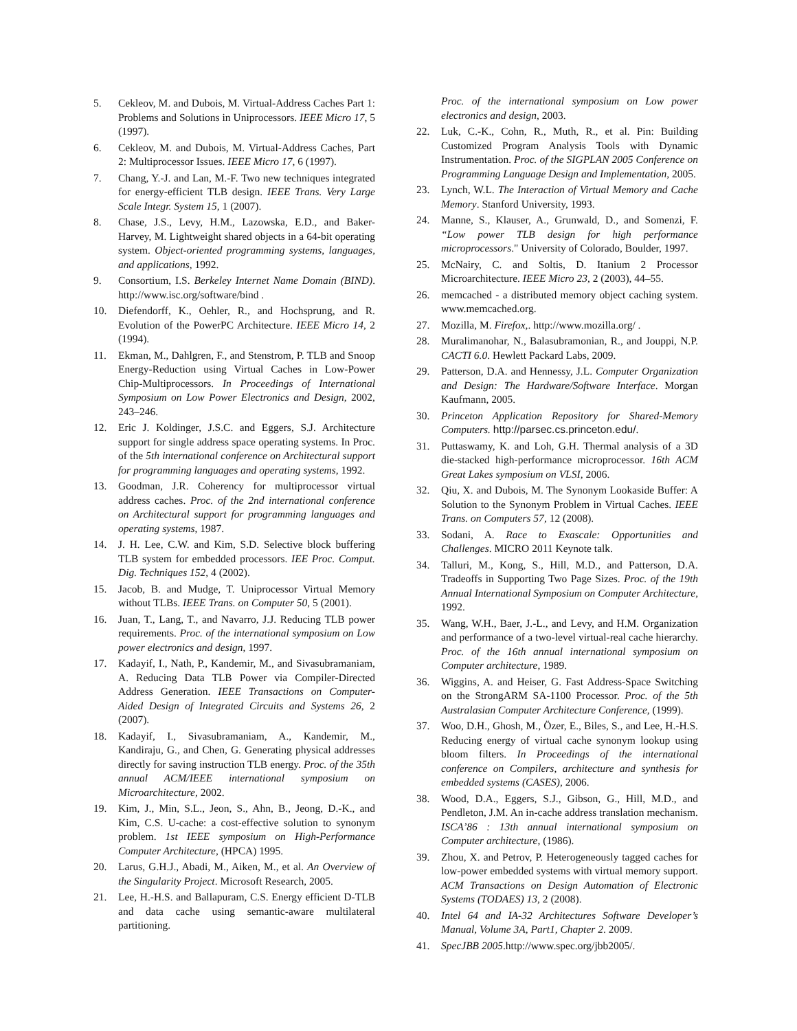5. Cekleov, M. and Dubois, M. Virtual-Address Caches Part 1: Problems and Solutions in Uniprocessors. IEEE Micro 17, 5 (1997).
6. Cekleov, M. and Dubois, M. Virtual-Address Caches, Part 2: Multiprocessor Issues. IEEE Micro 17, 6 (1997).
7. Chang, Y.-J. and Lan, M.-F. Two new techniques integrated for energy-efficient TLB design. IEEE Trans. Very Large Scale Integr. System 15, 1 (2007).
8. Chase, J.S., Levy, H.M., Lazowska, E.D., and Baker-Harvey, M. Lightweight shared objects in a 64-bit operating system. Object-oriented programming systems, languages, and applications, 1992.
9. Consortium, I.S. Berkeley Internet Name Domain (BIND). http://www.isc.org/software/bind .
10. Diefendorff, K., Oehler, R., and Hochsprung, and R. Evolution of the PowerPC Architecture. IEEE Micro 14, 2 (1994).
11. Ekman, M., Dahlgren, F., and Stenstrom, P. TLB and Snoop Energy-Reduction using Virtual Caches in Low-Power Chip-Multiprocessors. In Proceedings of International Symposium on Low Power Electronics and Design, 2002, 243–246.
12. Eric J. Koldinger, J.S.C. and Eggers, S.J. Architecture support for single address space operating systems. In Proc. of the 5th international conference on Architectural support for programming languages and operating systems, 1992.
13. Goodman, J.R. Coherency for multiprocessor virtual address caches. Proc. of the 2nd international conference on Architectural support for programming languages and operating systems, 1987.
14. J. H. Lee, C.W. and Kim, S.D. Selective block buffering TLB system for embedded processors. IEE Proc. Comput. Dig. Techniques 152, 4 (2002).
15. Jacob, B. and Mudge, T. Uniprocessor Virtual Memory without TLBs. IEEE Trans. on Computer 50, 5 (2001).
16. Juan, T., Lang, T., and Navarro, J.J. Reducing TLB power requirements. Proc. of the international symposium on Low power electronics and design, 1997.
17. Kadayif, I., Nath, P., Kandemir, M., and Sivasubramaniam, A. Reducing Data TLB Power via Compiler-Directed Address Generation. IEEE Transactions on Computer-Aided Design of Integrated Circuits and Systems 26, 2 (2007).
18. Kadayif, I., Sivasubramaniam, A., Kandemir, M., Kandiraju, G., and Chen, G. Generating physical addresses directly for saving instruction TLB energy. Proc. of the 35th annual ACM/IEEE international symposium on Microarchitecture, 2002.
19. Kim, J., Min, S.L., Jeon, S., Ahn, B., Jeong, D.-K., and Kim, C.S. U-cache: a cost-effective solution to synonym problem. 1st IEEE symposium on High-Performance Computer Architecture, (HPCA) 1995.
20. Larus, G.H.J., Abadi, M., Aiken, M., et al. An Overview of the Singularity Project. Microsoft Research, 2005.
21. Lee, H.-H.S. and Ballapuram, C.S. Energy efficient D-TLB and data cache using semantic-aware multilateral partitioning.
Proc. of the international symposium on Low power electronics and design, 2003.
22. Luk, C.-K., Cohn, R., Muth, R., et al. Pin: Building Customized Program Analysis Tools with Dynamic Instrumentation. Proc. of the SIGPLAN 2005 Conference on Programming Language Design and Implementation, 2005.
23. Lynch, W.L. The Interaction of Virtual Memory and Cache Memory. Stanford University, 1993.
24. Manne, S., Klauser, A., Grunwald, D., and Somenzi, F. “Low power TLB design for high performance microprocessors." University of Colorado, Boulder, 1997.
25. McNairy, C. and Soltis, D. Itanium 2 Processor Microarchitecture. IEEE Micro 23, 2 (2003), 44–55.
26. memcached - a distributed memory object caching system. www.memcached.org.
27. Mozilla, M. Firefox,. http://www.mozilla.org/ .
28. Muralimanohar, N., Balasubramonian, R., and Jouppi, N.P. CACTI 6.0. Hewlett Packard Labs, 2009.
29. Patterson, D.A. and Hennessy, J.L. Computer Organization and Design: The Hardware/Software Interface. Morgan Kaufmann, 2005.
30. Princeton Application Repository for Shared-Memory Computers. http://parsec.cs.princeton.edu/.
31. Puttaswamy, K. and Loh, G.H. Thermal analysis of a 3D die-stacked high-performance microprocessor. 16th ACM Great Lakes symposium on VLSI, 2006.
32. Qiu, X. and Dubois, M. The Synonym Lookaside Buffer: A Solution to the Synonym Problem in Virtual Caches. IEEE Trans. on Computers 57, 12 (2008).
33. Sodani, A. Race to Exascale: Opportunities and Challenges. MICRO 2011 Keynote talk.
34. Talluri, M., Kong, S., Hill, M.D., and Patterson, D.A. Tradeoffs in Supporting Two Page Sizes. Proc. of the 19th Annual International Symposium on Computer Architecture, 1992.
35. Wang, W.H., Baer, J.-L., and Levy, and H.M. Organization and performance of a two-level virtual-real cache hierarchy. Proc. of the 16th annual international symposium on Computer architecture, 1989.
36. Wiggins, A. and Heiser, G. Fast Address-Space Switching on the StrongARM SA-1100 Processor. Proc. of the 5th Australasian Computer Architecture Conference, (1999).
37. Woo, D.H., Ghosh, M., Özer, E., Biles, S., and Lee, H.-H.S. Reducing energy of virtual cache synonym lookup using bloom filters. In Proceedings of the international conference on Compilers, architecture and synthesis for embedded systems (CASES), 2006.
38. Wood, D.A., Eggers, S.J., Gibson, G., Hill, M.D., and Pendleton, J.M. An in-cache address translation mechanism. ISCA’86 : 13th annual international symposium on Computer architecture, (1986).
39. Zhou, X. and Petrov, P. Heterogeneously tagged caches for low-power embedded systems with virtual memory support. ACM Transactions on Design Automation of Electronic Systems (TODAES) 13, 2 (2008).
40. Intel 64 and IA-32 Architectures Software Developer’s Manual, Volume 3A, Part1, Chapter 2. 2009.
41. SpecJBB 2005.http://www.spec.org/jbb2005/.